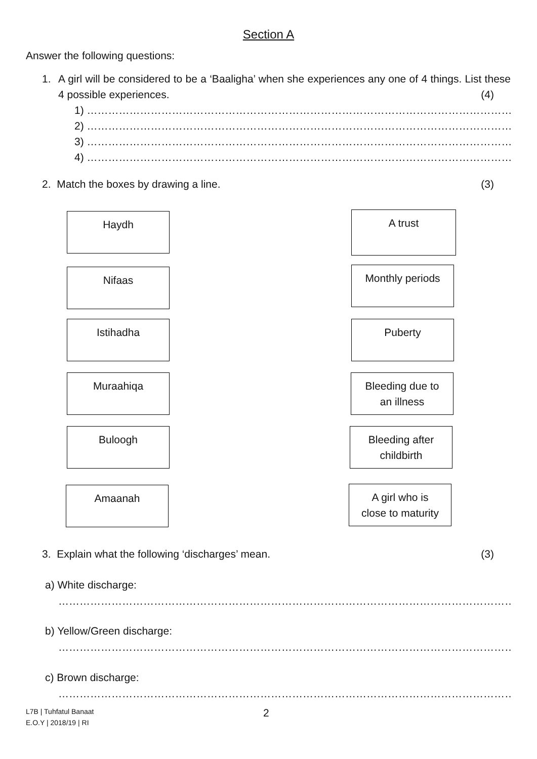Section A
Answer the following questions:
1. A girl will be considered to be a ‘Baaligha’ when she experiences any one of 4 things. List these 4 possible experiences. (4)
1) ……………………………………………………………………………………………………………………………………
2) ……………………………………………………………………………………………………………………………………
3) ……………………………………………………………………………………………………………………………………
4) ……………………………………………………………………………………………………………………………………
2. Match the boxes by drawing a line. (3)
Haydh A trust
Nifaas Monthly periods
Istihadha Puberty
Muraahiqa
Bleeding due to
an illness
Buloogh
Bleeding after
childbirth
Amaanah
A girl who is
close to maturity
3. Explain what the following ‘discharges’ mean. (3)
a) White discharge:
…………………………………………………………………………………………………………………………………………
b) Yellow/Green discharge:
…………………………………………………………………………………………………………………………………………
c) Brown discharge:
…………………………………………………………………………………………………………………………………………
L7B | Tuhfatul Banaat
E.O.Y | 2018/19 | RI
2